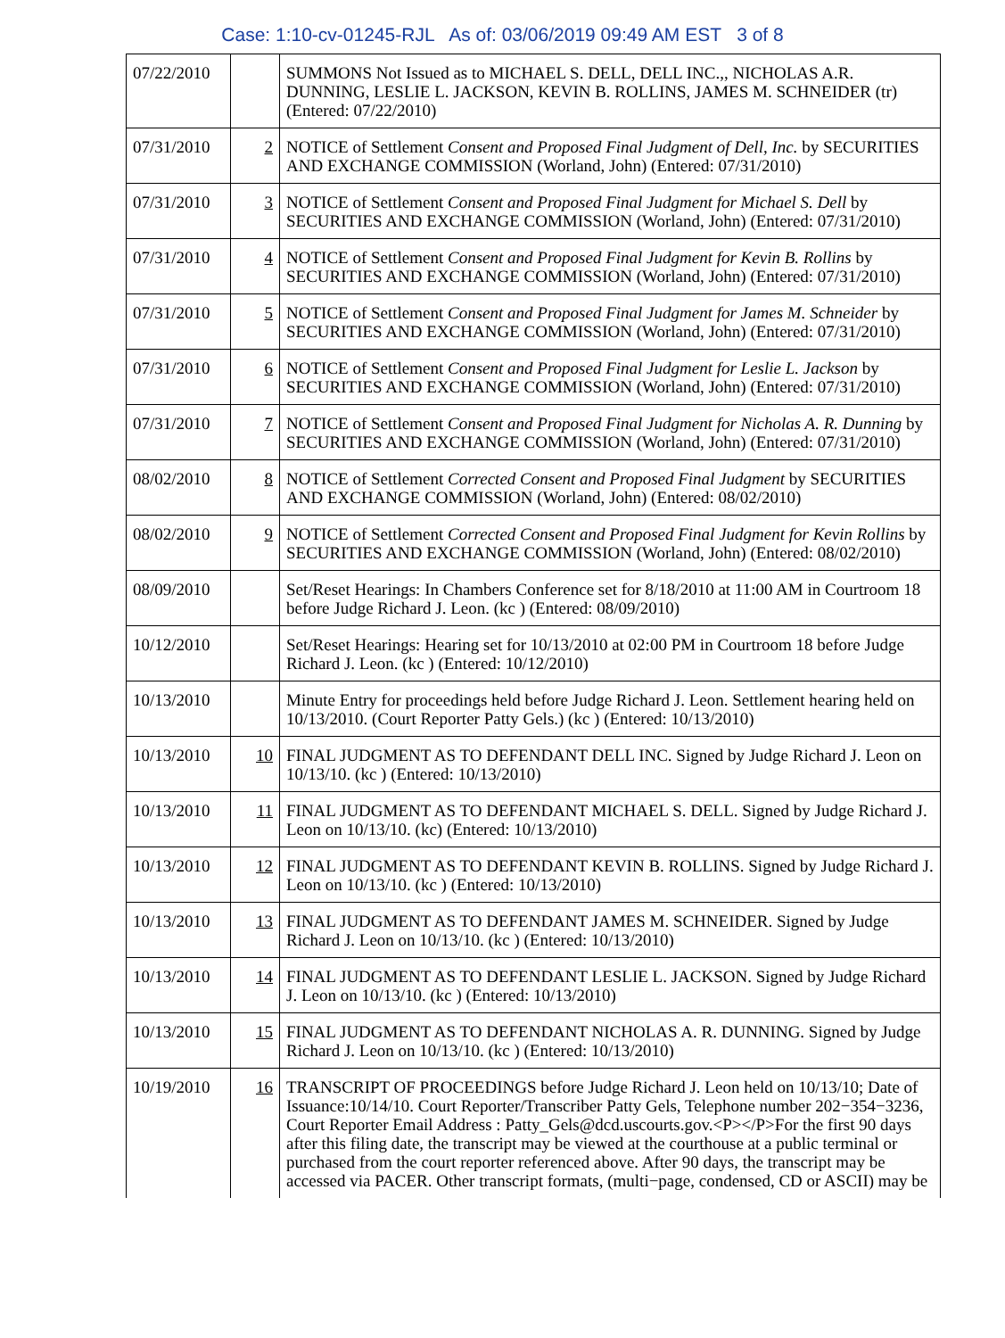Case: 1:10-cv-01245-RJL As of: 03/06/2019 09:49 AM EST 3 of 8
| 07/22/2010 | | SUMMONS Not Issued as to MICHAEL S. DELL, DELL INC.,, NICHOLAS A.R. DUNNING, LESLIE L. JACKSON, KEVIN B. ROLLINS, JAMES M. SCHNEIDER (tr) (Entered: 07/22/2010) |
| 07/31/2010 | 2 | NOTICE of Settlement Consent and Proposed Final Judgment of Dell, Inc. by SECURITIES AND EXCHANGE COMMISSION (Worland, John) (Entered: 07/31/2010) |
| 07/31/2010 | 3 | NOTICE of Settlement Consent and Proposed Final Judgment for Michael S. Dell by SECURITIES AND EXCHANGE COMMISSION (Worland, John) (Entered: 07/31/2010) |
| 07/31/2010 | 4 | NOTICE of Settlement Consent and Proposed Final Judgment for Kevin B. Rollins by SECURITIES AND EXCHANGE COMMISSION (Worland, John) (Entered: 07/31/2010) |
| 07/31/2010 | 5 | NOTICE of Settlement Consent and Proposed Final Judgment for James M. Schneider by SECURITIES AND EXCHANGE COMMISSION (Worland, John) (Entered: 07/31/2010) |
| 07/31/2010 | 6 | NOTICE of Settlement Consent and Proposed Final Judgment for Leslie L. Jackson by SECURITIES AND EXCHANGE COMMISSION (Worland, John) (Entered: 07/31/2010) |
| 07/31/2010 | 7 | NOTICE of Settlement Consent and Proposed Final Judgment for Nicholas A. R. Dunning by SECURITIES AND EXCHANGE COMMISSION (Worland, John) (Entered: 07/31/2010) |
| 08/02/2010 | 8 | NOTICE of Settlement Corrected Consent and Proposed Final Judgment by SECURITIES AND EXCHANGE COMMISSION (Worland, John) (Entered: 08/02/2010) |
| 08/02/2010 | 9 | NOTICE of Settlement Corrected Consent and Proposed Final Judgment for Kevin Rollins by SECURITIES AND EXCHANGE COMMISSION (Worland, John) (Entered: 08/02/2010) |
| 08/09/2010 | | Set/Reset Hearings: In Chambers Conference set for 8/18/2010 at 11:00 AM in Courtroom 18 before Judge Richard J. Leon. (kc ) (Entered: 08/09/2010) |
| 10/12/2010 | | Set/Reset Hearings: Hearing set for 10/13/2010 at 02:00 PM in Courtroom 18 before Judge Richard J. Leon. (kc ) (Entered: 10/12/2010) |
| 10/13/2010 | | Minute Entry for proceedings held before Judge Richard J. Leon. Settlement hearing held on 10/13/2010. (Court Reporter Patty Gels.) (kc ) (Entered: 10/13/2010) |
| 10/13/2010 | 10 | FINAL JUDGMENT AS TO DEFENDANT DELL INC. Signed by Judge Richard J. Leon on 10/13/10. (kc ) (Entered: 10/13/2010) |
| 10/13/2010 | 11 | FINAL JUDGMENT AS TO DEFENDANT MICHAEL S. DELL. Signed by Judge Richard J. Leon on 10/13/10. (kc) (Entered: 10/13/2010) |
| 10/13/2010 | 12 | FINAL JUDGMENT AS TO DEFENDANT KEVIN B. ROLLINS. Signed by Judge Richard J. Leon on 10/13/10. (kc ) (Entered: 10/13/2010) |
| 10/13/2010 | 13 | FINAL JUDGMENT AS TO DEFENDANT JAMES M. SCHNEIDER. Signed by Judge Richard J. Leon on 10/13/10. (kc ) (Entered: 10/13/2010) |
| 10/13/2010 | 14 | FINAL JUDGMENT AS TO DEFENDANT LESLIE L. JACKSON. Signed by Judge Richard J. Leon on 10/13/10. (kc ) (Entered: 10/13/2010) |
| 10/13/2010 | 15 | FINAL JUDGMENT AS TO DEFENDANT NICHOLAS A. R. DUNNING. Signed by Judge Richard J. Leon on 10/13/10. (kc ) (Entered: 10/13/2010) |
| 10/19/2010 | 16 | TRANSCRIPT OF PROCEEDINGS before Judge Richard J. Leon held on 10/13/10; Date of Issuance:10/14/10. Court Reporter/Transcriber Patty Gels, Telephone number 202−354−3236, Court Reporter Email Address : Patty_Gels@dcd.uscourts.gov.<P></P>For the first 90 days after this filing date, the transcript may be viewed at the courthouse at a public terminal or purchased from the court reporter referenced above. After 90 days, the transcript may be accessed via PACER. Other transcript formats, (multi−page, condensed, CD or ASCII) may be |